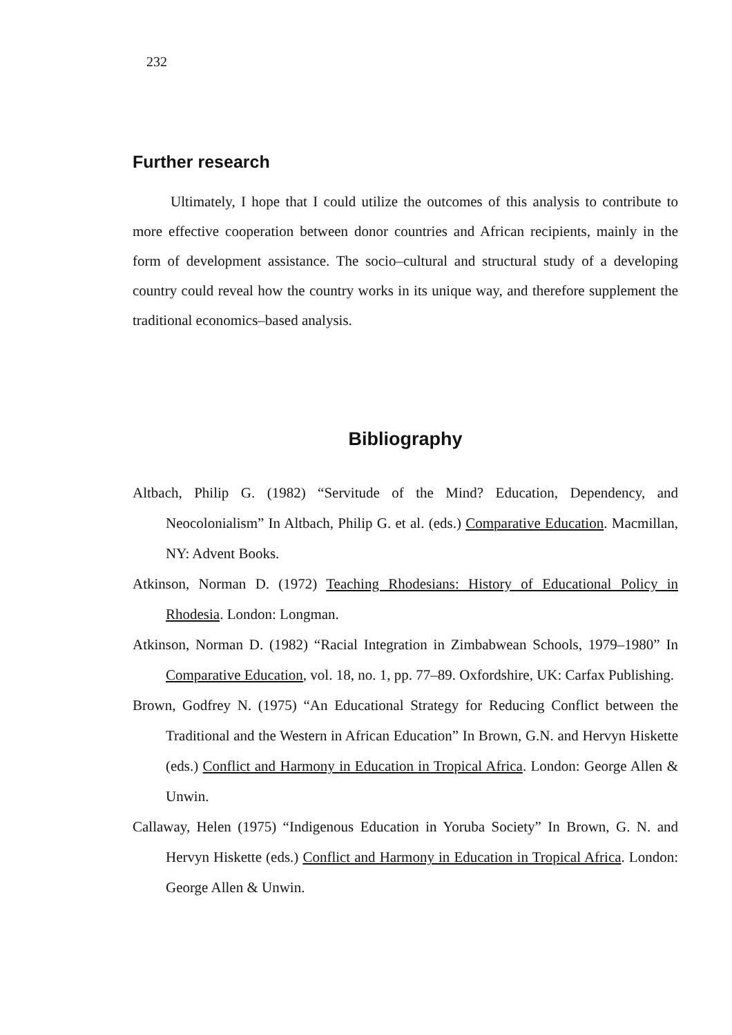232
Further research
Ultimately, I hope that I could utilize the outcomes of this analysis to contribute to more effective cooperation between donor countries and African recipients, mainly in the form of development assistance. The socio–cultural and structural study of a developing country could reveal how the country works in its unique way, and therefore supplement the traditional economics–based analysis.
Bibliography
Altbach, Philip G. (1982) “Servitude of the Mind? Education, Dependency, and Neocolonialism” In Altbach, Philip G. et al. (eds.) Comparative Education. Macmillan, NY: Advent Books.
Atkinson, Norman D. (1972) Teaching Rhodesians: History of Educational Policy in Rhodesia. London: Longman.
Atkinson, Norman D. (1982) “Racial Integration in Zimbabwean Schools, 1979–1980” In Comparative Education, vol. 18, no. 1, pp. 77–89. Oxfordshire, UK: Carfax Publishing.
Brown, Godfrey N. (1975) “An Educational Strategy for Reducing Conflict between the Traditional and the Western in African Education” In Brown, G.N. and Hervyn Hiskette (eds.) Conflict and Harmony in Education in Tropical Africa. London: George Allen & Unwin.
Callaway, Helen (1975) “Indigenous Education in Yoruba Society” In Brown, G. N. and Hervyn Hiskette (eds.) Conflict and Harmony in Education in Tropical Africa. London: George Allen & Unwin.